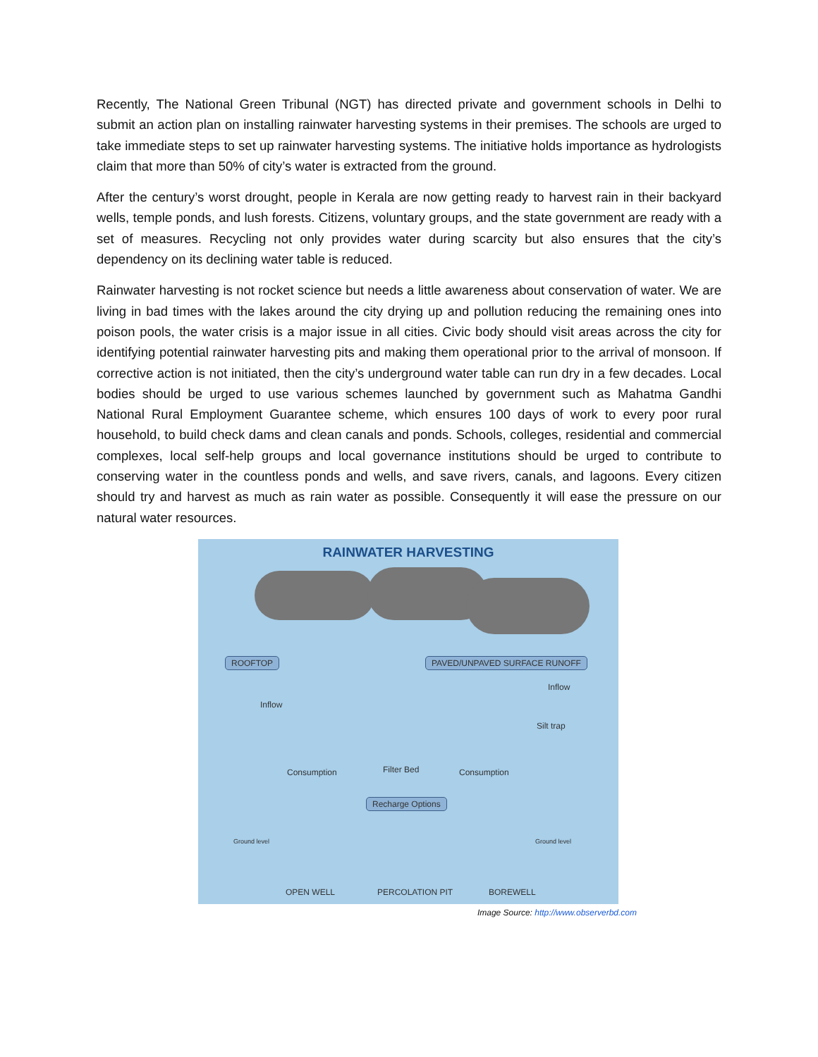Recently, The National Green Tribunal (NGT) has directed private and government schools in Delhi to submit an action plan on installing rainwater harvesting systems in their premises. The schools are urged to take immediate steps to set up rainwater harvesting systems. The initiative holds importance as hydrologists claim that more than 50% of city’s water is extracted from the ground.
After the century’s worst drought, people in Kerala are now getting ready to harvest rain in their backyard wells, temple ponds, and lush forests. Citizens, voluntary groups, and the state government are ready with a set of measures. Recycling not only provides water during scarcity but also ensures that the city’s dependency on its declining water table is reduced.
Rainwater harvesting is not rocket science but needs a little awareness about conservation of water. We are living in bad times with the lakes around the city drying up and pollution reducing the remaining ones into poison pools, the water crisis is a major issue in all cities. Civic body should visit areas across the city for identifying potential rainwater harvesting pits and making them operational prior to the arrival of monsoon. If corrective action is not initiated, then the city’s underground water table can run dry in a few decades. Local bodies should be urged to use various schemes launched by government such as Mahatma Gandhi National Rural Employment Guarantee scheme, which ensures 100 days of work to every poor rural household, to build check dams and clean canals and ponds. Schools, colleges, residential and commercial complexes, local self-help groups and local governance institutions should be urged to contribute to conserving water in the countless ponds and wells, and save rivers, canals, and lagoons. Every citizen should try and harvest as much as rain water as possible. Consequently it will ease the pressure on our natural water resources.
RAINWATER HARVESTING
ROOFTOP PAVED/UNPAVED SURFACE RUNOFF
Inflow
Inflow
Silt trap
Consumption Filter Bed Consumption
Recharge Options
Ground level Ground level
OPEN WELL PERCOLATION PIT BOREWELL
Image Source: http://www.observerbd.com